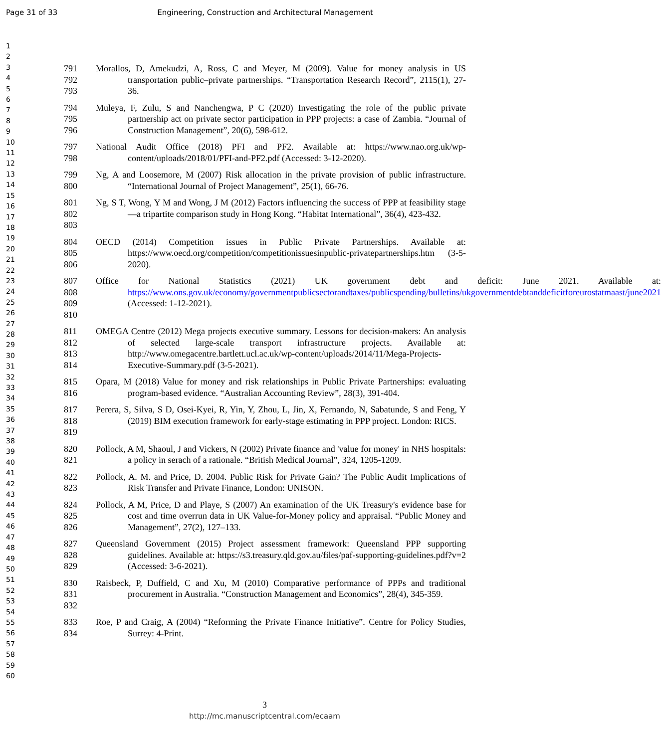Page 31 of 33 Engineering, Construction and Architectural Management
1
2
3
4
5
6
7
8
9
10
11
12
13
14
15
16
17
18
19
20
21
22
23
24
25
26
27
28
29
30
31
32
33
34
35
36
37
38
39
40
41
42
43
44
45
46
47
48
49
50
51
52
53
54
55
56
57
58
59
60
791
792
793
Morallos, D, Amekudzi, A, Ross, C and Meyer, M (2009). Value for money analysis in US transportation public–private partnerships. “Transportation Research Record”, 2115(1), 27-36.
794
795
796
Muleya, F, Zulu, S and Nanchengwa, P C (2020) Investigating the role of the public private partnership act on private sector participation in PPP projects: a case of Zambia. “Journal of Construction Management”, 20(6), 598-612.
797
798
National Audit Office (2018) PFI and PF2. Available at: https://www.nao.org.uk/wp-content/uploads/2018/01/PFI-and-PF2.pdf (Accessed: 3-12-2020).
799
800
Ng, A and Loosemore, M (2007) Risk allocation in the private provision of public infrastructure. “International Journal of Project Management”, 25(1), 66-76.
801
802
803
Ng, S T, Wong, Y M and Wong, J M (2012) Factors influencing the success of PPP at feasibility stage—a tripartite comparison study in Hong Kong. “Habitat International”, 36(4), 423-432.
804
805
806
OECD (2014) Competition issues in Public Private Partnerships. Available at: https://www.oecd.org/competition/competitionissuesinpublic-privatepartnerships.htm (3-5-2020).
807
808
809
810
Office for National Statistics (2021) UK government debt and deficit: June 2021. Available at: https://www.ons.gov.uk/economy/governmentpublicsectorandtaxes/publicspending/bulletins/ukgovernmentdebtanddeficitforeurostatmaast/june2021 (Accessed: 1-12-2021).
811
812
813
814
OMEGA Centre (2012) Mega projects executive summary. Lessons for decision-makers: An analysis of selected large-scale transport infrastructure projects. Available at: http://www.omegacentre.bartlett.ucl.ac.uk/wp-content/uploads/2014/11/Mega-Projects-Executive-Summary.pdf (3-5-2021).
815
816
Opara, M (2018) Value for money and risk relationships in Public Private Partnerships: evaluating program-based evidence. “Australian Accounting Review”, 28(3), 391-404.
817
818
819
Perera, S, Silva, S D, Osei-Kyei, R, Yin, Y, Zhou, L, Jin, X, Fernando, N, Sabatunde, S and Feng, Y (2019) BIM execution framework for early-stage estimating in PPP project. London: RICS.
820
821
Pollock, A M, Shaoul, J and Vickers, N (2002) Private finance and 'value for money' in NHS hospitals: a policy in serach of a rationale. “British Medical Journal”, 324, 1205-1209.
822
823
Pollock, A. M. and Price, D. 2004. Public Risk for Private Gain? The Public Audit Implications of Risk Transfer and Private Finance, London: UNISON.
824
825
826
Pollock, A M, Price, D and Playe, S (2007) An examination of the UK Treasury's evidence base for cost and time overrun data in UK Value-for-Money policy and appraisal. “Public Money and Management”, 27(2), 127–133.
827
828
829
Queensland Government (2015) Project assessment framework: Queensland PPP supporting guidelines. Available at: https://s3.treasury.qld.gov.au/files/paf-supporting-guidelines.pdf?v=2 (Accessed: 3-6-2021).
830
831
832
Raisbeck, P, Duffield, C and Xu, M (2010) Comparative performance of PPPs and traditional procurement in Australia. “Construction Management and Economics”, 28(4), 345-359.
833
834
Roe, P and Craig, A (2004) “Reforming the Private Finance Initiative”. Centre for Policy Studies, Surrey: 4-Print.
3
http://mc.manuscriptcentral.com/ecaam